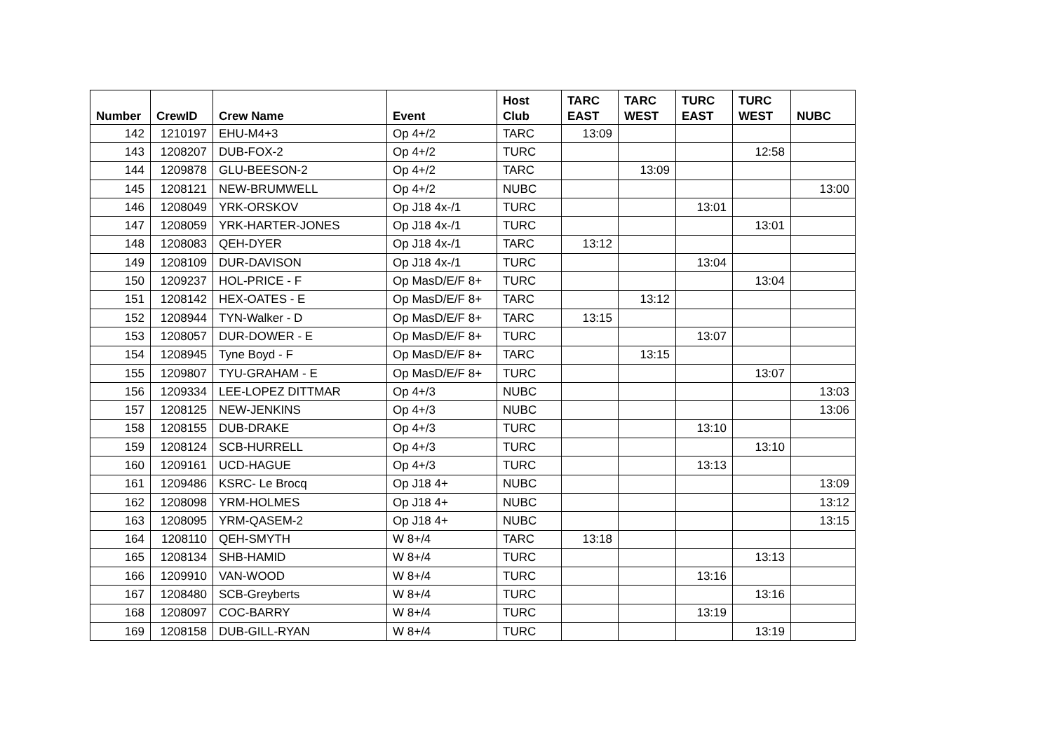| Number | CrewID | Crew Name | Event | Host Club | TARC EAST | TARC WEST | TURC EAST | TURC WEST | NUBC |
| --- | --- | --- | --- | --- | --- | --- | --- | --- | --- |
| 142 | 1210197 | EHU-M4+3 | Op 4+/2 | TARC | 13:09 | | | | |
| 143 | 1208207 | DUB-FOX-2 | Op 4+/2 | TURC | | | | 12:58 | |
| 144 | 1209878 | GLU-BEESON-2 | Op 4+/2 | TARC | | 13:09 | | | |
| 145 | 1208121 | NEW-BRUMWELL | Op 4+/2 | NUBC | | | | | 13:00 |
| 146 | 1208049 | YRK-ORSKOV | Op J18 4x-/1 | TURC | | | 13:01 | | |
| 147 | 1208059 | YRK-HARTER-JONES | Op J18 4x-/1 | TURC | | | | 13:01 | |
| 148 | 1208083 | QEH-DYER | Op J18 4x-/1 | TARC | 13:12 | | | | |
| 149 | 1208109 | DUR-DAVISON | Op J18 4x-/1 | TURC | | | 13:04 | | |
| 150 | 1209237 | HOL-PRICE - F | Op MasD/E/F 8+ | TURC | | | | 13:04 | |
| 151 | 1208142 | HEX-OATES - E | Op MasD/E/F 8+ | TARC | | 13:12 | | | |
| 152 | 1208944 | TYN-Walker - D | Op MasD/E/F 8+ | TARC | 13:15 | | | | |
| 153 | 1208057 | DUR-DOWER - E | Op MasD/E/F 8+ | TURC | | | 13:07 | | |
| 154 | 1208945 | Tyne Boyd - F | Op MasD/E/F 8+ | TARC | | 13:15 | | | |
| 155 | 1209807 | TYU-GRAHAM - E | Op MasD/E/F 8+ | TURC | | | | 13:07 | |
| 156 | 1209334 | LEE-LOPEZ DITTMAR | Op 4+/3 | NUBC | | | | | 13:03 |
| 157 | 1208125 | NEW-JENKINS | Op 4+/3 | NUBC | | | | | 13:06 |
| 158 | 1208155 | DUB-DRAKE | Op 4+/3 | TURC | | | 13:10 | | |
| 159 | 1208124 | SCB-HURRELL | Op 4+/3 | TURC | | | | 13:10 | |
| 160 | 1209161 | UCD-HAGUE | Op 4+/3 | TURC | | | 13:13 | | |
| 161 | 1209486 | KSRC- Le Brocq | Op J18 4+ | NUBC | | | | | 13:09 |
| 162 | 1208098 | YRM-HOLMES | Op J18 4+ | NUBC | | | | | 13:12 |
| 163 | 1208095 | YRM-QASEM-2 | Op J18 4+ | NUBC | | | | | 13:15 |
| 164 | 1208110 | QEH-SMYTH | W 8+/4 | TARC | 13:18 | | | | |
| 165 | 1208134 | SHB-HAMID | W 8+/4 | TURC | | | | 13:13 | |
| 166 | 1209910 | VAN-WOOD | W 8+/4 | TURC | | | 13:16 | | |
| 167 | 1208480 | SCB-Greyberts | W 8+/4 | TURC | | | | 13:16 | |
| 168 | 1208097 | COC-BARRY | W 8+/4 | TURC | | | 13:19 | | |
| 169 | 1208158 | DUB-GILL-RYAN | W 8+/4 | TURC | | | | 13:19 | |